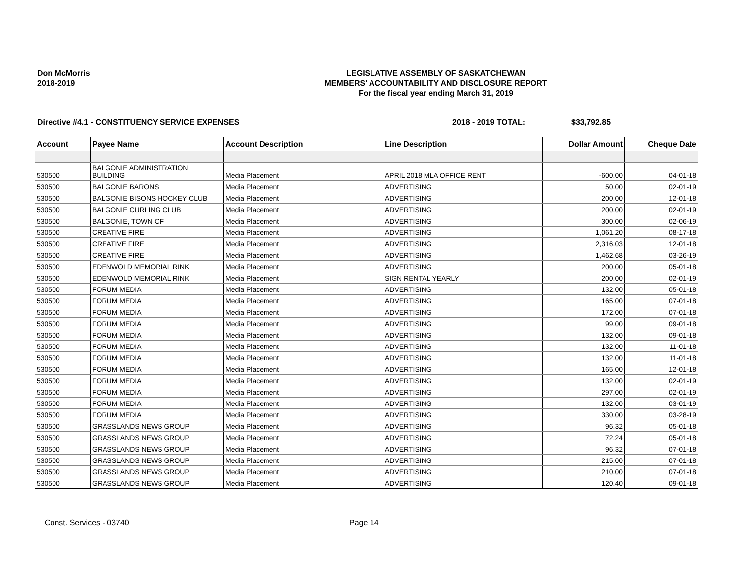Don McMorris
2018-2019
LEGISLATIVE ASSEMBLY OF SASKATCHEWAN
MEMBERS' ACCOUNTABILITY AND DISCLOSURE REPORT
For the fiscal year ending March 31, 2019
Directive #4.1 - CONSTITUENCY SERVICE EXPENSES 2018 - 2019 TOTAL: $33,792.85
| Account | Payee Name | Account Description | Line Description | Dollar Amount | Cheque Date |
| --- | --- | --- | --- | --- | --- |
| 530500 | BALGONIE ADMINISTRATION BUILDING | Media Placement | APRIL 2018 MLA OFFICE RENT | -600.00 | 04-01-18 |
| 530500 | BALGONIE BARONS | Media Placement | ADVERTISING | 50.00 | 02-01-19 |
| 530500 | BALGONIE BISONS HOCKEY CLUB | Media Placement | ADVERTISING | 200.00 | 12-01-18 |
| 530500 | BALGONIE CURLING CLUB | Media Placement | ADVERTISING | 200.00 | 02-01-19 |
| 530500 | BALGONIE, TOWN OF | Media Placement | ADVERTISING | 300.00 | 02-06-19 |
| 530500 | CREATIVE FIRE | Media Placement | ADVERTISING | 1,061.20 | 08-17-18 |
| 530500 | CREATIVE FIRE | Media Placement | ADVERTISING | 2,316.03 | 12-01-18 |
| 530500 | CREATIVE FIRE | Media Placement | ADVERTISING | 1,462.68 | 03-26-19 |
| 530500 | EDENWOLD MEMORIAL RINK | Media Placement | ADVERTISING | 200.00 | 05-01-18 |
| 530500 | EDENWOLD MEMORIAL RINK | Media Placement | SIGN RENTAL YEARLY | 200.00 | 02-01-19 |
| 530500 | FORUM MEDIA | Media Placement | ADVERTISING | 132.00 | 05-01-18 |
| 530500 | FORUM MEDIA | Media Placement | ADVERTISING | 165.00 | 07-01-18 |
| 530500 | FORUM MEDIA | Media Placement | ADVERTISING | 172.00 | 07-01-18 |
| 530500 | FORUM MEDIA | Media Placement | ADVERTISING | 99.00 | 09-01-18 |
| 530500 | FORUM MEDIA | Media Placement | ADVERTISING | 132.00 | 09-01-18 |
| 530500 | FORUM MEDIA | Media Placement | ADVERTISING | 132.00 | 11-01-18 |
| 530500 | FORUM MEDIA | Media Placement | ADVERTISING | 132.00 | 11-01-18 |
| 530500 | FORUM MEDIA | Media Placement | ADVERTISING | 165.00 | 12-01-18 |
| 530500 | FORUM MEDIA | Media Placement | ADVERTISING | 132.00 | 02-01-19 |
| 530500 | FORUM MEDIA | Media Placement | ADVERTISING | 297.00 | 02-01-19 |
| 530500 | FORUM MEDIA | Media Placement | ADVERTISING | 132.00 | 03-01-19 |
| 530500 | FORUM MEDIA | Media Placement | ADVERTISING | 330.00 | 03-28-19 |
| 530500 | GRASSLANDS NEWS GROUP | Media Placement | ADVERTISING | 96.32 | 05-01-18 |
| 530500 | GRASSLANDS NEWS GROUP | Media Placement | ADVERTISING | 72.24 | 05-01-18 |
| 530500 | GRASSLANDS NEWS GROUP | Media Placement | ADVERTISING | 96.32 | 07-01-18 |
| 530500 | GRASSLANDS NEWS GROUP | Media Placement | ADVERTISING | 215.00 | 07-01-18 |
| 530500 | GRASSLANDS NEWS GROUP | Media Placement | ADVERTISING | 210.00 | 07-01-18 |
| 530500 | GRASSLANDS NEWS GROUP | Media Placement | ADVERTISING | 120.40 | 09-01-18 |
Const. Services - 03740 Page 14